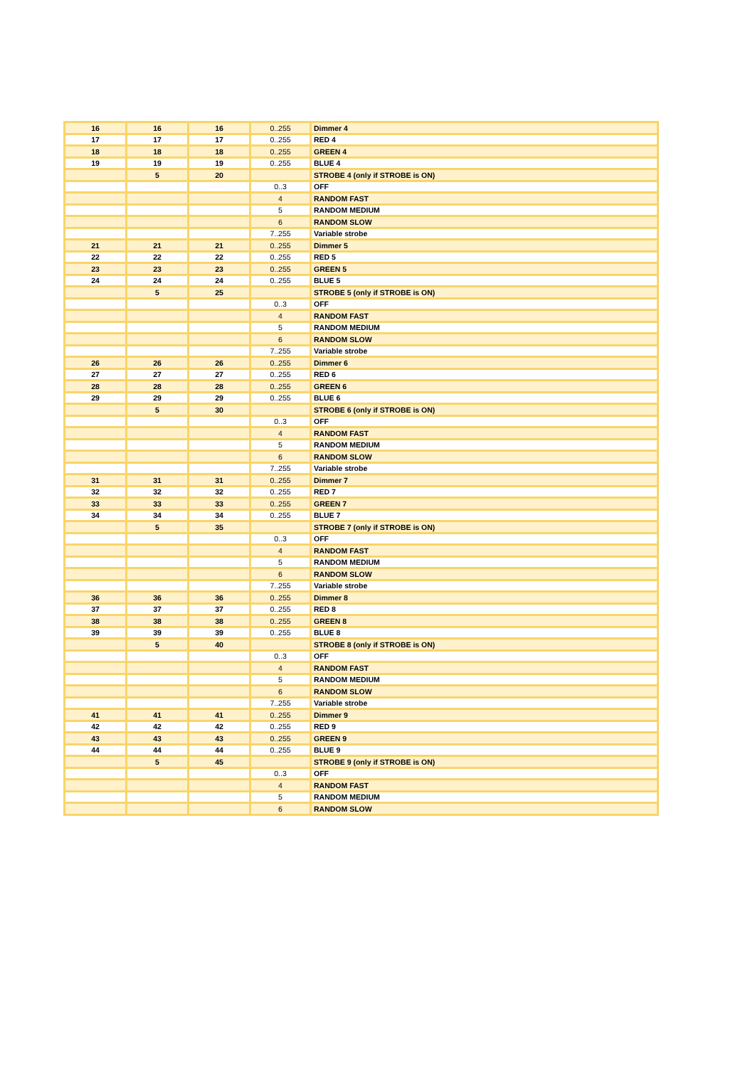| 16 | 16 | 16 | 0..255 | Dimmer 4 |
| 17 | 17 | 17 | 0..255 | RED 4 |
| 18 | 18 | 18 | 0..255 | GREEN 4 |
| 19 | 19 | 19 | 0..255 | BLUE 4 |
| | 5 | 20 | | STROBE 4 (only if STROBE is ON) |
| | | | 0..3 | OFF |
| | | | 4 | RANDOM FAST |
| | | | 5 | RANDOM MEDIUM |
| | | | 6 | RANDOM SLOW |
| | | | 7..255 | Variable strobe |
| 21 | 21 | 21 | 0..255 | Dimmer 5 |
| 22 | 22 | 22 | 0..255 | RED 5 |
| 23 | 23 | 23 | 0..255 | GREEN 5 |
| 24 | 24 | 24 | 0..255 | BLUE 5 |
| | 5 | 25 | | STROBE 5 (only if STROBE is ON) |
| | | | 0..3 | OFF |
| | | | 4 | RANDOM FAST |
| | | | 5 | RANDOM MEDIUM |
| | | | 6 | RANDOM SLOW |
| | | | 7..255 | Variable strobe |
| 26 | 26 | 26 | 0..255 | Dimmer 6 |
| 27 | 27 | 27 | 0..255 | RED 6 |
| 28 | 28 | 28 | 0..255 | GREEN 6 |
| 29 | 29 | 29 | 0..255 | BLUE 6 |
| | 5 | 30 | | STROBE 6 (only if STROBE is ON) |
| | | | 0..3 | OFF |
| | | | 4 | RANDOM FAST |
| | | | 5 | RANDOM MEDIUM |
| | | | 6 | RANDOM SLOW |
| | | | 7..255 | Variable strobe |
| 31 | 31 | 31 | 0..255 | Dimmer 7 |
| 32 | 32 | 32 | 0..255 | RED 7 |
| 33 | 33 | 33 | 0..255 | GREEN 7 |
| 34 | 34 | 34 | 0..255 | BLUE 7 |
| | 5 | 35 | | STROBE 7 (only if STROBE is ON) |
| | | | 0..3 | OFF |
| | | | 4 | RANDOM FAST |
| | | | 5 | RANDOM MEDIUM |
| | | | 6 | RANDOM SLOW |
| | | | 7..255 | Variable strobe |
| 36 | 36 | 36 | 0..255 | Dimmer 8 |
| 37 | 37 | 37 | 0..255 | RED 8 |
| 38 | 38 | 38 | 0..255 | GREEN 8 |
| 39 | 39 | 39 | 0..255 | BLUE 8 |
| | 5 | 40 | | STROBE 8 (only if STROBE is ON) |
| | | | 0..3 | OFF |
| | | | 4 | RANDOM FAST |
| | | | 5 | RANDOM MEDIUM |
| | | | 6 | RANDOM SLOW |
| | | | 7..255 | Variable strobe |
| 41 | 41 | 41 | 0..255 | Dimmer 9 |
| 42 | 42 | 42 | 0..255 | RED 9 |
| 43 | 43 | 43 | 0..255 | GREEN 9 |
| 44 | 44 | 44 | 0..255 | BLUE 9 |
| | 5 | 45 | | STROBE 9 (only if STROBE is ON) |
| | | | 0..3 | OFF |
| | | | 4 | RANDOM FAST |
| | | | 5 | RANDOM MEDIUM |
| | | | 6 | RANDOM SLOW |